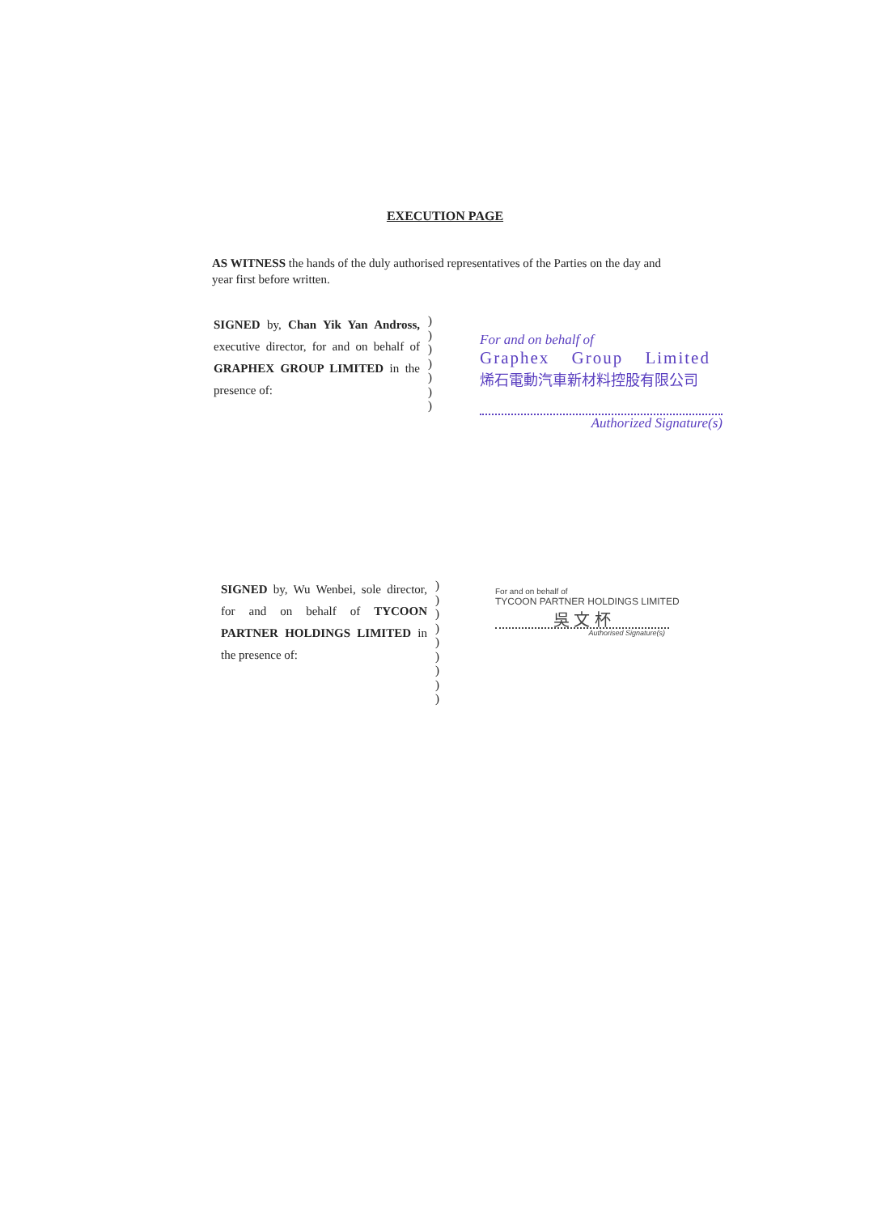EXECUTION PAGE
AS WITNESS the hands of the duly authorised representatives of the Parties on the day and year first before written.
SIGNED by, Chan Yik Yan Andross, executive director, for and on behalf of GRAPHEX GROUP LIMITED in the presence of:
)
)
)
)
)
)
)
For and on behalf of
Graphex Group Limited
烯石電動汽車新材料控股有限公司
Authorized Signature(s)
SIGNED by, Wu Wenbei, sole director, for and on behalf of TYCOON PARTNER HOLDINGS LIMITED in the presence of:
)
)
)
)
)
)
)
)
)
For and on behalf of
TYCOON PARTNER HOLDINGS LIMITED
吳 文 杯
Authorised Signature(s)